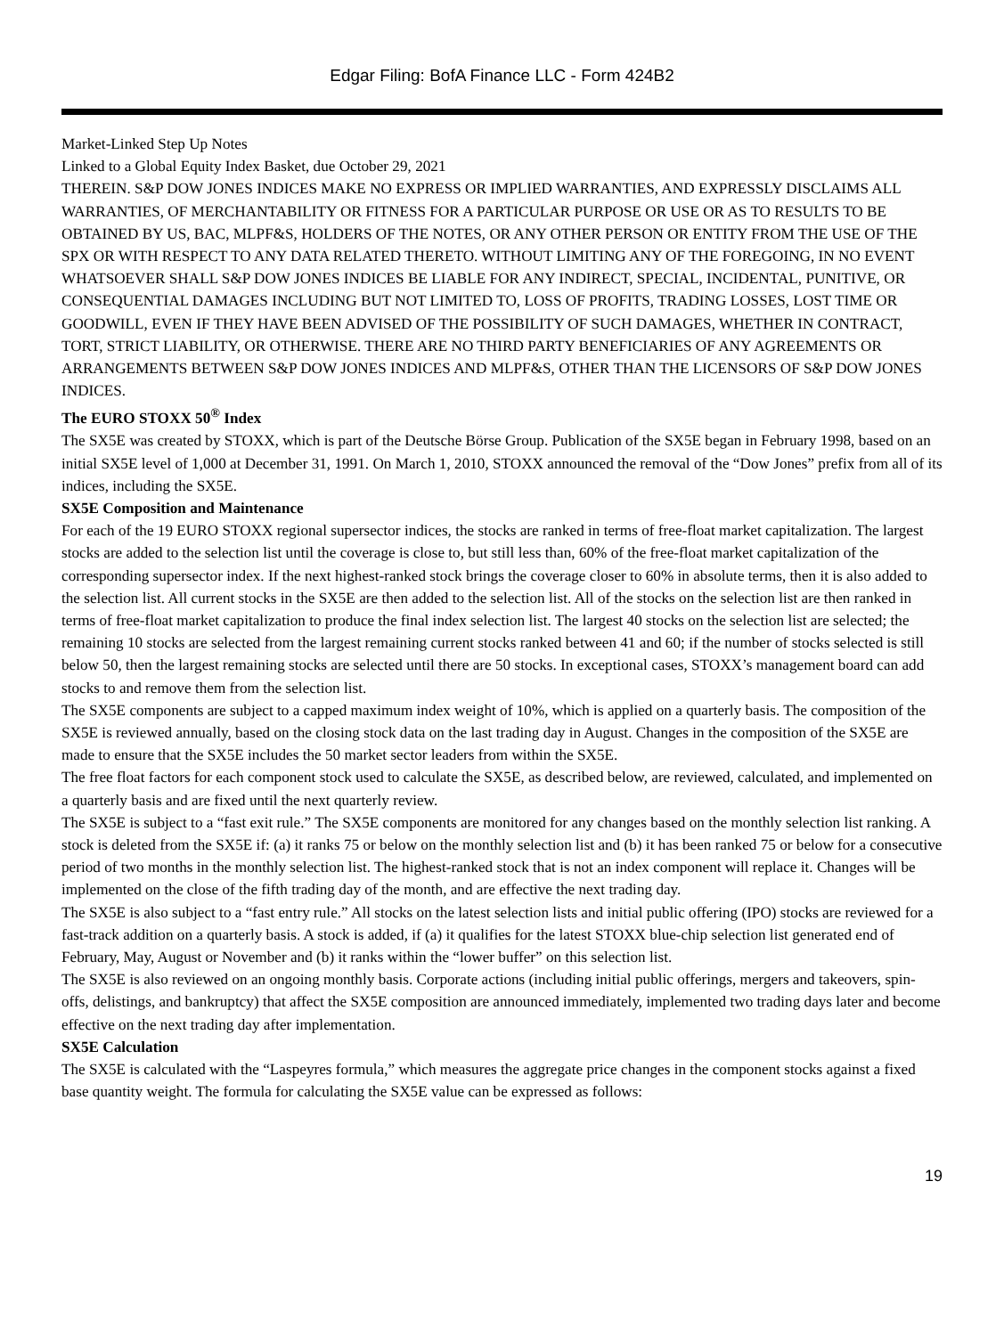Edgar Filing: BofA Finance LLC - Form 424B2
Market-Linked Step Up Notes
Linked to a Global Equity Index Basket, due October 29, 2021
THEREIN. S&P DOW JONES INDICES MAKE NO EXPRESS OR IMPLIED WARRANTIES, AND EXPRESSLY DISCLAIMS ALL WARRANTIES, OF MERCHANTABILITY OR FITNESS FOR A PARTICULAR PURPOSE OR USE OR AS TO RESULTS TO BE OBTAINED BY US, BAC, MLPF&S, HOLDERS OF THE NOTES, OR ANY OTHER PERSON OR ENTITY FROM THE USE OF THE SPX OR WITH RESPECT TO ANY DATA RELATED THERETO. WITHOUT LIMITING ANY OF THE FOREGOING, IN NO EVENT WHATSOEVER SHALL S&P DOW JONES INDICES BE LIABLE FOR ANY INDIRECT, SPECIAL, INCIDENTAL, PUNITIVE, OR CONSEQUENTIAL DAMAGES INCLUDING BUT NOT LIMITED TO, LOSS OF PROFITS, TRADING LOSSES, LOST TIME OR GOODWILL, EVEN IF THEY HAVE BEEN ADVISED OF THE POSSIBILITY OF SUCH DAMAGES, WHETHER IN CONTRACT, TORT, STRICT LIABILITY, OR OTHERWISE. THERE ARE NO THIRD PARTY BENEFICIARIES OF ANY AGREEMENTS OR ARRANGEMENTS BETWEEN S&P DOW JONES INDICES AND MLPF&S, OTHER THAN THE LICENSORS OF S&P DOW JONES INDICES.
The EURO STOXX 50<sup>®</sup> Index
The SX5E was created by STOXX, which is part of the Deutsche Börse Group. Publication of the SX5E began in February 1998, based on an initial SX5E level of 1,000 at December 31, 1991. On March 1, 2010, STOXX announced the removal of the “Dow Jones” prefix from all of its indices, including the SX5E.
SX5E Composition and Maintenance
For each of the 19 EURO STOXX regional supersector indices, the stocks are ranked in terms of free-float market capitalization. The largest stocks are added to the selection list until the coverage is close to, but still less than, 60% of the free-float market capitalization of the corresponding supersector index. If the next highest-ranked stock brings the coverage closer to 60% in absolute terms, then it is also added to the selection list. All current stocks in the SX5E are then added to the selection list. All of the stocks on the selection list are then ranked in terms of free-float market capitalization to produce the final index selection list. The largest 40 stocks on the selection list are selected; the remaining 10 stocks are selected from the largest remaining current stocks ranked between 41 and 60; if the number of stocks selected is still below 50, then the largest remaining stocks are selected until there are 50 stocks. In exceptional cases, STOXX’s management board can add stocks to and remove them from the selection list.
The SX5E components are subject to a capped maximum index weight of 10%, which is applied on a quarterly basis. The composition of the SX5E is reviewed annually, based on the closing stock data on the last trading day in August. Changes in the composition of the SX5E are made to ensure that the SX5E includes the 50 market sector leaders from within the SX5E.
The free float factors for each component stock used to calculate the SX5E, as described below, are reviewed, calculated, and implemented on a quarterly basis and are fixed until the next quarterly review.
The SX5E is subject to a “fast exit rule.” The SX5E components are monitored for any changes based on the monthly selection list ranking. A stock is deleted from the SX5E if: (a) it ranks 75 or below on the monthly selection list and (b) it has been ranked 75 or below for a consecutive period of two months in the monthly selection list. The highest-ranked stock that is not an index component will replace it. Changes will be implemented on the close of the fifth trading day of the month, and are effective the next trading day.
The SX5E is also subject to a “fast entry rule.” All stocks on the latest selection lists and initial public offering (IPO) stocks are reviewed for a fast-track addition on a quarterly basis. A stock is added, if (a) it qualifies for the latest STOXX blue-chip selection list generated end of February, May, August or November and (b) it ranks within the “lower buffer” on this selection list.
The SX5E is also reviewed on an ongoing monthly basis. Corporate actions (including initial public offerings, mergers and takeovers, spin-offs, delistings, and bankruptcy) that affect the SX5E composition are announced immediately, implemented two trading days later and become effective on the next trading day after implementation.
SX5E Calculation
The SX5E is calculated with the “Laspeyres formula,” which measures the aggregate price changes in the component stocks against a fixed base quantity weight. The formula for calculating the SX5E value can be expressed as follows:
19